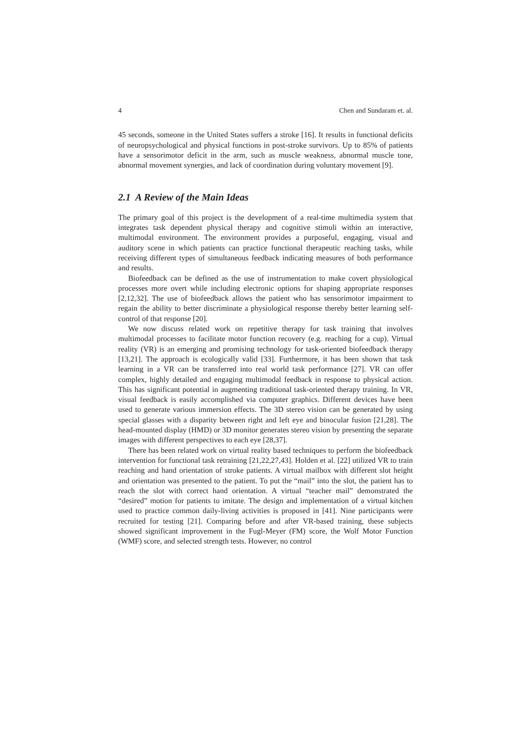4 Chen and Sundaram et. al.
45 seconds, someone in the United States suffers a stroke [16]. It results in functional deficits of neuropsychological and physical functions in post-stroke survivors. Up to 85% of patients have a sensorimotor deficit in the arm, such as muscle weakness, abnormal muscle tone, abnormal movement synergies, and lack of coordination during voluntary movement [9].
2.1 A Review of the Main Ideas
The primary goal of this project is the development of a real-time multimedia system that integrates task dependent physical therapy and cognitive stimuli within an interactive, multimodal environment. The environment provides a purposeful, engaging, visual and auditory scene in which patients can practice functional therapeutic reaching tasks, while receiving different types of simultaneous feedback indicating measures of both performance and results.
Biofeedback can be defined as the use of instrumentation to make covert physiological processes more overt while including electronic options for shaping appropriate responses [2,12,32]. The use of biofeedback allows the patient who has sensorimotor impairment to regain the ability to better discriminate a physiological response thereby better learning self-control of that response [20].
We now discuss related work on repetitive therapy for task training that involves multimodal processes to facilitate motor function recovery (e.g. reaching for a cup). Virtual reality (VR) is an emerging and promising technology for task-oriented biofeedback therapy [13,21]. The approach is ecologically valid [33]. Furthermore, it has been shown that task learning in a VR can be transferred into real world task performance [27]. VR can offer complex, highly detailed and engaging multimodal feedback in response to physical action. This has significant potential in augmenting traditional task-oriented therapy training. In VR, visual feedback is easily accomplished via computer graphics. Different devices have been used to generate various immersion effects. The 3D stereo vision can be generated by using special glasses with a disparity between right and left eye and binocular fusion [21,28]. The head-mounted display (HMD) or 3D monitor generates stereo vision by presenting the separate images with different perspectives to each eye [28,37].
There has been related work on virtual reality based techniques to perform the biofeedback intervention for functional task retraining [21,22,27,43]. Holden et al. [22] utilized VR to train reaching and hand orientation of stroke patients. A virtual mailbox with different slot height and orientation was presented to the patient. To put the “mail” into the slot, the patient has to reach the slot with correct hand orientation. A virtual “teacher mail” demonstrated the “desired” motion for patients to imitate. The design and implementation of a virtual kitchen used to practice common daily-living activities is proposed in [41]. Nine participants were recruited for testing [21]. Comparing before and after VR-based training, these subjects showed significant improvement in the Fugl-Meyer (FM) score, the Wolf Motor Function (WMF) score, and selected strength tests. However, no control